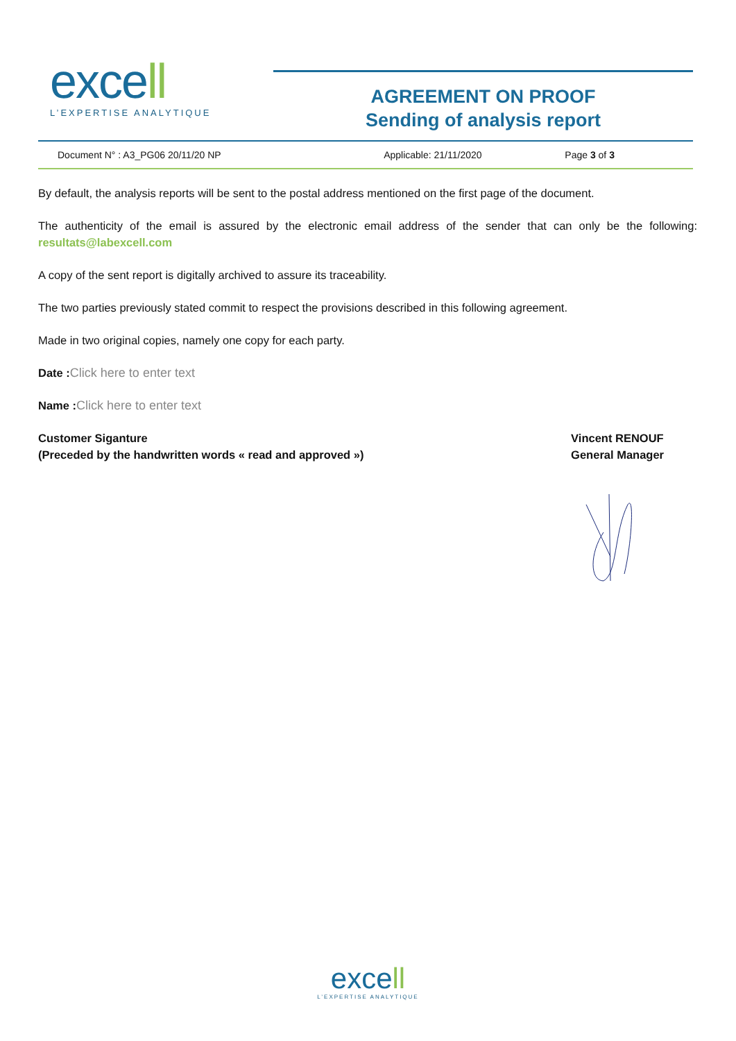excell
L’EXPERTISE ANALYTIQUE
AGREEMENT ON PROOF
Sending of analysis report
Document N° : A3_PG06 20/11/20 NP
Applicable: 21/11/2020 Page 3 of 3
By default, the analysis reports will be sent to the postal address mentioned on the first page of the document.
The authenticity of the email is assured by the electronic email address of the sender that can only be the following: resultats@labexcell.com
A copy of the sent report is digitally archived to assure its traceability.
The two parties previously stated commit to respect the provisions described in this following agreement.
Made in two original copies, namely one copy for each party.
Date : Click here to enter text
Name : Click here to enter text
Customer Siganture
(Preceded by the handwritten words « read and approved »)
Vincent RENOUF
General Manager
excell
L’EXPERTISE ANALYTIQUE